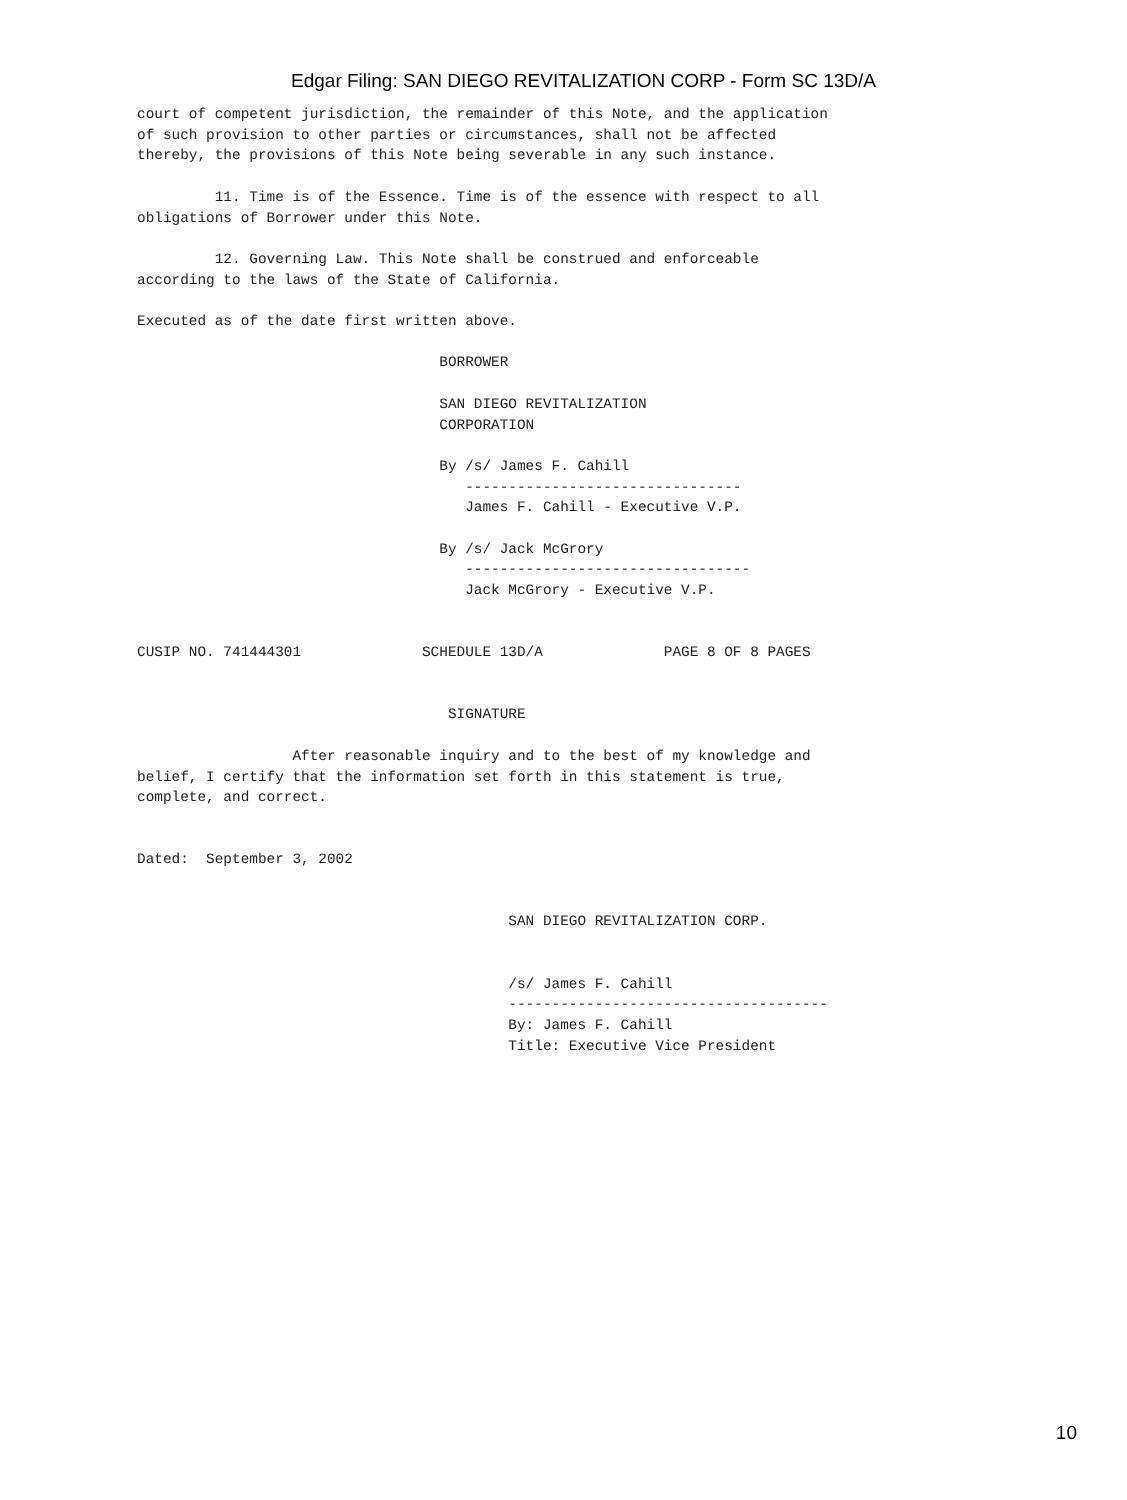Edgar Filing: SAN DIEGO REVITALIZATION CORP - Form SC 13D/A
court of competent jurisdiction, the remainder of this Note, and the application
of such provision to other parties or circumstances, shall not be affected
thereby, the provisions of this Note being severable in any such instance.

         11. Time is of the Essence. Time is of the essence with respect to all
obligations of Borrower under this Note.

         12. Governing Law. This Note shall be construed and enforceable
according to the laws of the State of California.

Executed as of the date first written above.

                                   BORROWER

                                   SAN DIEGO REVITALIZATION
                                   CORPORATION

                                   By /s/ James F. Cahill
                                      --------------------------------
                                      James F. Cahill - Executive V.P.

                                   By /s/ Jack McGrory
                                      ---------------------------------
                                      Jack McGrory - Executive V.P.


CUSIP NO. 741444301              SCHEDULE 13D/A              PAGE 8 OF 8 PAGES


                                    SIGNATURE

                  After reasonable inquiry and to the best of my knowledge and
belief, I certify that the information set forth in this statement is true,
complete, and correct.


Dated:  September 3, 2002


                                           SAN DIEGO REVITALIZATION CORP.


                                           /s/ James F. Cahill
                                           -------------------------------------
                                           By: James F. Cahill
                                           Title: Executive Vice President
10